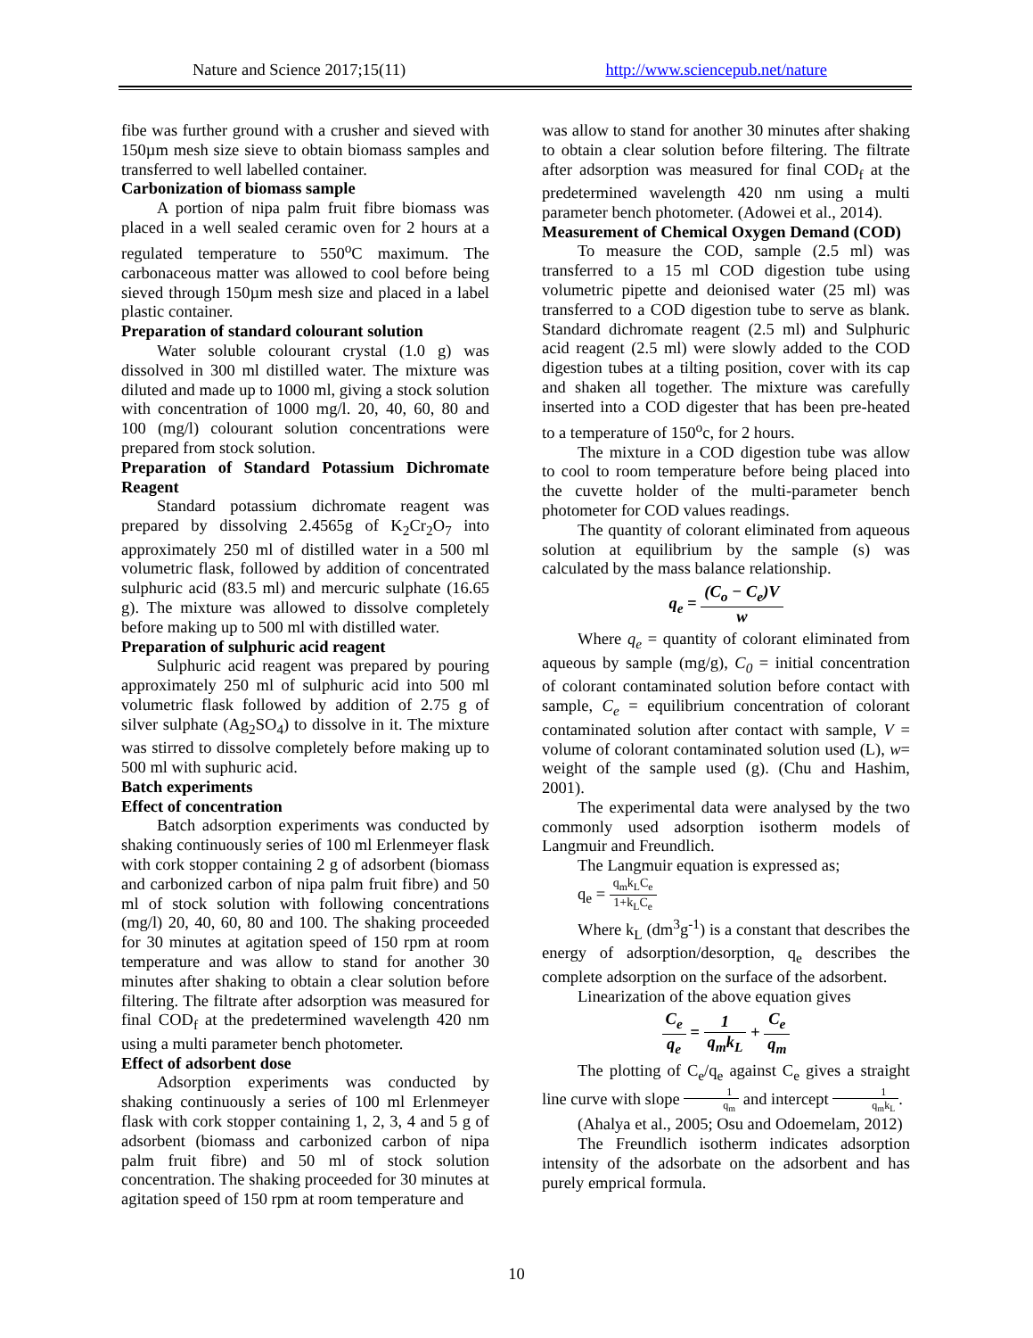Nature and Science 2017;15(11) http://www.sciencepub.net/nature
fibe was further ground with a crusher and sieved with 150µm mesh size sieve to obtain biomass samples and transferred to well labelled container.
Carbonization of biomass sample
A portion of nipa palm fruit fibre biomass was placed in a well sealed ceramic oven for 2 hours at a regulated temperature to 550<sup>o</sup>C maximum. The carbonaceous matter was allowed to cool before being sieved through 150µm mesh size and placed in a label plastic container.
Preparation of standard colourant solution
Water soluble colourant crystal (1.0 g) was dissolved in 300 ml distilled water. The mixture was diluted and made up to 1000 ml, giving a stock solution with concentration of 1000 mg/l. 20, 40, 60, 80 and 100 (mg/l) colourant solution concentrations were prepared from stock solution.
Preparation of Standard Potassium Dichromate Reagent
Standard potassium dichromate reagent was prepared by dissolving 2.4565g of K<sub>2</sub>Cr<sub>2</sub>O<sub>7</sub> into approximately 250 ml of distilled water in a 500 ml volumetric flask, followed by addition of concentrated sulphuric acid (83.5 ml) and mercuric sulphate (16.65 g). The mixture was allowed to dissolve completely before making up to 500 ml with distilled water.
Preparation of sulphuric acid reagent
Sulphuric acid reagent was prepared by pouring approximately 250 ml of sulphuric acid into 500 ml volumetric flask followed by addition of 2.75 g of silver sulphate (Ag<sub>2</sub>SO<sub>4</sub>) to dissolve in it. The mixture was stirred to dissolve completely before making up to 500 ml with suphuric acid.
Batch experiments
Effect of concentration
Batch adsorption experiments was conducted by shaking continuously series of 100 ml Erlenmeyer flask with cork stopper containing 2 g of adsorbent (biomass and carbonized carbon of nipa palm fruit fibre) and 50 ml of stock solution with following concentrations (mg/l) 20, 40, 60, 80 and 100. The shaking proceeded for 30 minutes at agitation speed of 150 rpm at room temperature and was allow to stand for another 30 minutes after shaking to obtain a clear solution before filtering. The filtrate after adsorption was measured for final COD<sub>f</sub> at the predetermined wavelength 420 nm using a multi parameter bench photometer.
Effect of adsorbent dose
Adsorption experiments was conducted by shaking continuously a series of 100 ml Erlenmeyer flask with cork stopper containing 1, 2, 3, 4 and 5 g of adsorbent (biomass and carbonized carbon of nipa palm fruit fibre) and 50 ml of stock solution concentration. The shaking proceeded for 30 minutes at agitation speed of 150 rpm at room temperature and
was allow to stand for another 30 minutes after shaking to obtain a clear solution before filtering. The filtrate after adsorption was measured for final COD<sub>f</sub> at the predetermined wavelength 420 nm using a multi parameter bench photometer. (Adowei et al., 2014).
Measurement of Chemical Oxygen Demand (COD)
To measure the COD, sample (2.5 ml) was transferred to a 15 ml COD digestion tube using volumetric pipette and deionised water (25 ml) was transferred to a COD digestion tube to serve as blank. Standard dichromate reagent (2.5 ml) and Sulphuric acid reagent (2.5 ml) were slowly added to the COD digestion tubes at a tilting position, cover with its cap and shaken all together. The mixture was carefully inserted into a COD digester that has been pre-heated to a temperature of 150<sup>o</sup>c, for 2 hours.
The mixture in a COD digestion tube was allow to cool to room temperature before being placed into the cuvette holder of the multi-parameter bench photometer for COD values readings.
The quantity of colorant eliminated from aqueous solution at equilibrium by the sample (s) was calculated by the mass balance relationship.
q<sub>e</sub> = (C<sub>o</sub> − C<sub>e</sub>)V w
Where q<sub>e</sub> = quantity of colorant eliminated from aqueous by sample (mg/g), C<sub>0</sub> = initial concentration of colorant contaminated solution before contact with sample, C<sub>e</sub> = equilibrium concentration of colorant contaminated solution after contact with sample, V = volume of colorant contaminated solution used (L), w= weight of the sample used (g). (Chu and Hashim, 2001).
The experimental data were analysed by the two commonly used adsorption isotherm models of Langmuir and Freundlich.
The Langmuir equation is expressed as;
q<sub>e</sub> = q<sub>m</sub>k<sub>L</sub>C<sub>e</sub> 1+k<sub>L</sub>C<sub>e</sub>
Where k<sub>L</sub> (dm<sup>3</sup>g<sup>-1</sup>) is a constant that describes the energy of adsorption/desorption, q<sub>e</sub> describes the complete adsorption on the surface of the adsorbent.
Linearization of the above equation gives
C<sub>e</sub> q<sub>e</sub> = 1 q<sub>m</sub>k<sub>L</sub> + C<sub>e</sub> q<sub>m</sub>
The plotting of C<sub>e</sub>/q<sub>e</sub> against C<sub>e</sub> gives a straight line curve with slope 1 q<sub>m</sub> and intercept 1 q<sub>m</sub>k<sub>L</sub>.
(Ahalya et al., 2005; Osu and Odoemelam, 2012)
The Freundlich isotherm indicates adsorption intensity of the adsorbate on the adsorbent and has purely emprical formula.
10